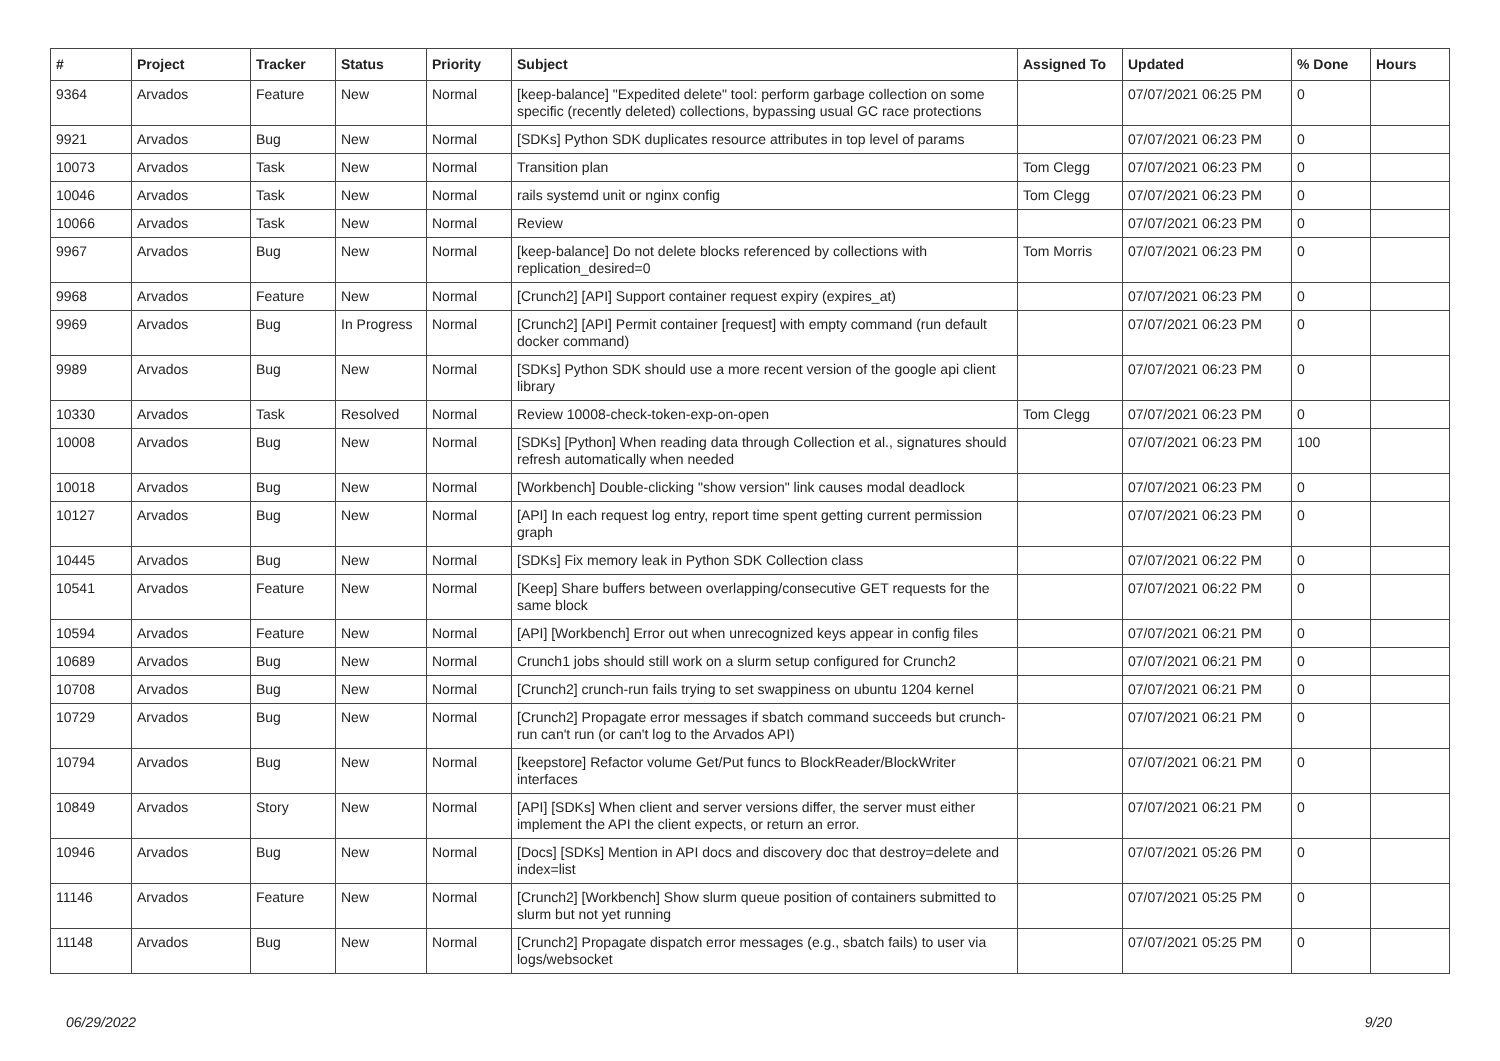| # | Project | Tracker | Status | Priority | Subject | Assigned To | Updated | % Done | Hours |
| --- | --- | --- | --- | --- | --- | --- | --- | --- | --- |
| 9364 | Arvados | Feature | New | Normal | [keep-balance] "Expedited delete" tool: perform garbage collection on some specific (recently deleted) collections, bypassing usual GC race protections | | 07/07/2021 06:25 PM | 0 | |
| 9921 | Arvados | Bug | New | Normal | [SDKs] Python SDK duplicates resource attributes in top level of params | | 07/07/2021 06:23 PM | 0 | |
| 10073 | Arvados | Task | New | Normal | Transition plan | Tom Clegg | 07/07/2021 06:23 PM | 0 | |
| 10046 | Arvados | Task | New | Normal | rails systemd unit or nginx config | Tom Clegg | 07/07/2021 06:23 PM | 0 | |
| 10066 | Arvados | Task | New | Normal | Review | | 07/07/2021 06:23 PM | 0 | |
| 9967 | Arvados | Bug | New | Normal | [keep-balance] Do not delete blocks referenced by collections with replication_desired=0 | Tom Morris | 07/07/2021 06:23 PM | 0 | |
| 9968 | Arvados | Feature | New | Normal | [Crunch2] [API] Support container request expiry (expires_at) | | 07/07/2021 06:23 PM | 0 | |
| 9969 | Arvados | Bug | In Progress | Normal | [Crunch2] [API] Permit container [request] with empty command (run default docker command) | | 07/07/2021 06:23 PM | 0 | |
| 9989 | Arvados | Bug | New | Normal | [SDKs] Python SDK should use a more recent version of the google api client library | | 07/07/2021 06:23 PM | 0 | |
| 10330 | Arvados | Task | Resolved | Normal | Review 10008-check-token-exp-on-open | Tom Clegg | 07/07/2021 06:23 PM | 0 | |
| 10008 | Arvados | Bug | New | Normal | [SDKs] [Python] When reading data through Collection et al., signatures should refresh automatically when needed | | 07/07/2021 06:23 PM | 100 | |
| 10018 | Arvados | Bug | New | Normal | [Workbench] Double-clicking "show version" link causes modal deadlock | | 07/07/2021 06:23 PM | 0 | |
| 10127 | Arvados | Bug | New | Normal | [API] In each request log entry, report time spent getting current permission graph | | 07/07/2021 06:23 PM | 0 | |
| 10445 | Arvados | Bug | New | Normal | [SDKs] Fix memory leak in Python SDK Collection class | | 07/07/2021 06:22 PM | 0 | |
| 10541 | Arvados | Feature | New | Normal | [Keep] Share buffers between overlapping/consecutive GET requests for the same block | | 07/07/2021 06:22 PM | 0 | |
| 10594 | Arvados | Feature | New | Normal | [API] [Workbench] Error out when unrecognized keys appear in config files | | 07/07/2021 06:21 PM | 0 | |
| 10689 | Arvados | Bug | New | Normal | Crunch1 jobs should still work on a slurm setup configured for Crunch2 | | 07/07/2021 06:21 PM | 0 | |
| 10708 | Arvados | Bug | New | Normal | [Crunch2] crunch-run fails trying to set swappiness on ubuntu 1204 kernel | | 07/07/2021 06:21 PM | 0 | |
| 10729 | Arvados | Bug | New | Normal | [Crunch2] Propagate error messages if sbatch command succeeds but crunch-run can't run (or can't log to the Arvados API) | | 07/07/2021 06:21 PM | 0 | |
| 10794 | Arvados | Bug | New | Normal | [keepstore] Refactor volume Get/Put funcs to BlockReader/BlockWriter interfaces | | 07/07/2021 06:21 PM | 0 | |
| 10849 | Arvados | Story | New | Normal | [API] [SDKs] When client and server versions differ, the server must either implement the API the client expects, or return an error. | | 07/07/2021 06:21 PM | 0 | |
| 10946 | Arvados | Bug | New | Normal | [Docs] [SDKs] Mention in API docs and discovery doc that destroy=delete and index=list | | 07/07/2021 05:26 PM | 0 | |
| 11146 | Arvados | Feature | New | Normal | [Crunch2] [Workbench] Show slurm queue position of containers submitted to slurm but not yet running | | 07/07/2021 05:25 PM | 0 | |
| 11148 | Arvados | Bug | New | Normal | [Crunch2] Propagate dispatch error messages (e.g., sbatch fails) to user via logs/websocket | | 07/07/2021 05:25 PM | 0 | |
06/29/2022 9/20